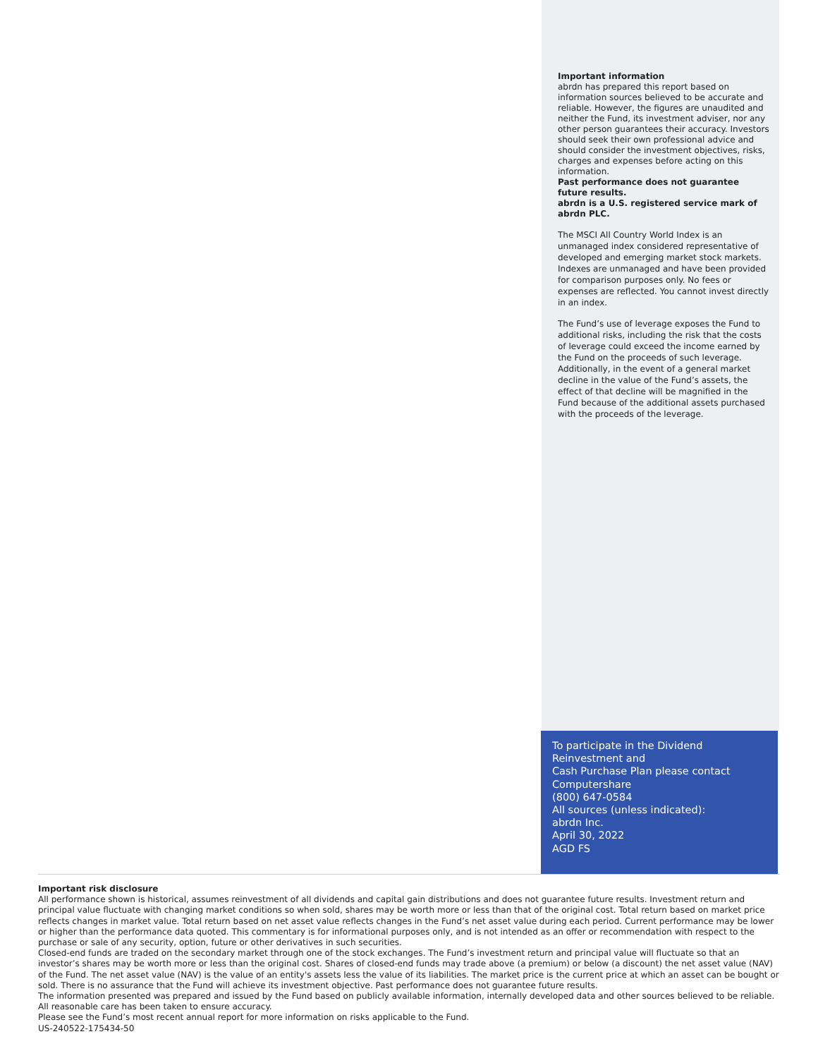Important information
abrdn has prepared this report based on information sources believed to be accurate and reliable. However, the figures are unaudited and neither the Fund, its investment adviser, nor any other person guarantees their accuracy. Investors should seek their own professional advice and should consider the investment objectives, risks, charges and expenses before acting on this information.
Past performance does not guarantee future results.
abrdn is a U.S. registered service mark of abrdn PLC.
The MSCI All Country World Index is an unmanaged index considered representative of developed and emerging market stock markets. Indexes are unmanaged and have been provided for comparison purposes only. No fees or expenses are reflected. You cannot invest directly in an index.
The Fund’s use of leverage exposes the Fund to additional risks, including the risk that the costs of leverage could exceed the income earned by the Fund on the proceeds of such leverage. Additionally, in the event of a general market decline in the value of the Fund’s assets, the effect of that decline will be magnified in the Fund because of the additional assets purchased with the proceeds of the leverage.
To participate in the Dividend
Reinvestment and
Cash Purchase Plan please contact
Computershare
(800) 647-0584
All sources (unless indicated):
abrdn Inc.
April 30, 2022
AGD FS
Important risk disclosure
All performance shown is historical, assumes reinvestment of all dividends and capital gain distributions and does not guarantee future results. Investment return and principal value fluctuate with changing market conditions so when sold, shares may be worth more or less than that of the original cost. Total return based on market price reflects changes in market value. Total return based on net asset value reflects changes in the Fund’s net asset value during each period. Current performance may be lower or higher than the performance data quoted. This commentary is for informational purposes only, and is not intended as an offer or recommendation with respect to the purchase or sale of any security, option, future or other derivatives in such securities.
Closed-end funds are traded on the secondary market through one of the stock exchanges. The Fund’s investment return and principal value will fluctuate so that an investor’s shares may be worth more or less than the original cost. Shares of closed-end funds may trade above (a premium) or below (a discount) the net asset value (NAV) of the Fund. The net asset value (NAV) is the value of an entity's assets less the value of its liabilities. The market price is the current price at which an asset can be bought or sold. There is no assurance that the Fund will achieve its investment objective. Past performance does not guarantee future results.
The information presented was prepared and issued by the Fund based on publicly available information, internally developed data and other sources believed to be reliable. All reasonable care has been taken to ensure accuracy.
Please see the Fund’s most recent annual report for more information on risks applicable to the Fund.
US-240522-175434-50